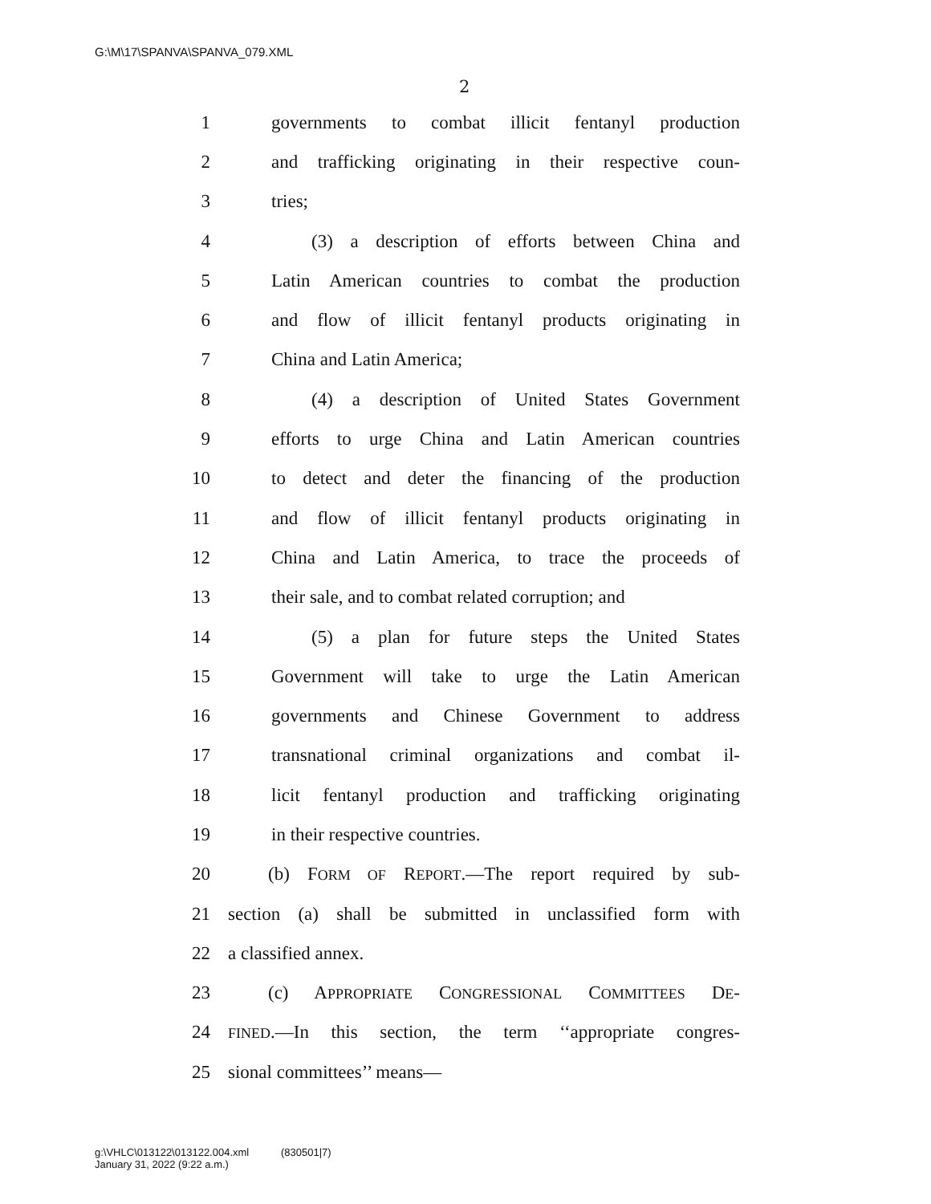G:\M\17\SPANVA\SPANVA_079.XML
2
1 governments to combat illicit fentanyl production
2 and trafficking originating in their respective coun-
3 tries;
4 (3) a description of efforts between China and
5 Latin American countries to combat the production
6 and flow of illicit fentanyl products originating in
7 China and Latin America;
8 (4) a description of United States Government
9 efforts to urge China and Latin American countries
10 to detect and deter the financing of the production
11 and flow of illicit fentanyl products originating in
12 China and Latin America, to trace the proceeds of
13 their sale, and to combat related corruption; and
14 (5) a plan for future steps the United States
15 Government will take to urge the Latin American
16 governments and Chinese Government to address
17 transnational criminal organizations and combat il-
18 licit fentanyl production and trafficking originating
19 in their respective countries.
20 (b) FORM OF REPORT.—The report required by sub-
21 section (a) shall be submitted in unclassified form with
22 a classified annex.
23 (c) APPROPRIATE CONGRESSIONAL COMMITTEES DE-
24 FINED.—In this section, the term ‘‘appropriate congres-
25 sional committees’’ means—
g:\VHLC\013122\013122.004.xml (830501|7)
January 31, 2022 (9:22 a.m.)